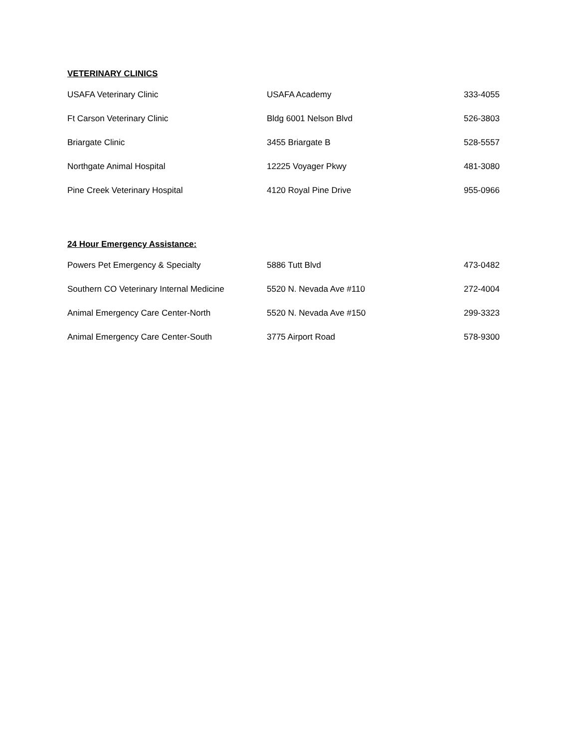VETERINARY CLINICS
| USAFA Veterinary Clinic | USAFA Academy | 333-4055 |
| Ft Carson Veterinary Clinic | Bldg 6001 Nelson Blvd | 526-3803 |
| Briargate Clinic | 3455 Briargate B | 528-5557 |
| Northgate Animal Hospital | 12225 Voyager Pkwy | 481-3080 |
| Pine Creek Veterinary Hospital | 4120 Royal Pine Drive | 955-0966 |
24 Hour Emergency Assistance:
| Powers Pet Emergency & Specialty | 5886 Tutt Blvd | 473-0482 |
| Southern CO Veterinary Internal Medicine | 5520 N. Nevada Ave #110 | 272-4004 |
| Animal Emergency Care Center-North | 5520 N. Nevada Ave #150 | 299-3323 |
| Animal Emergency Care Center-South | 3775 Airport Road | 578-9300 |